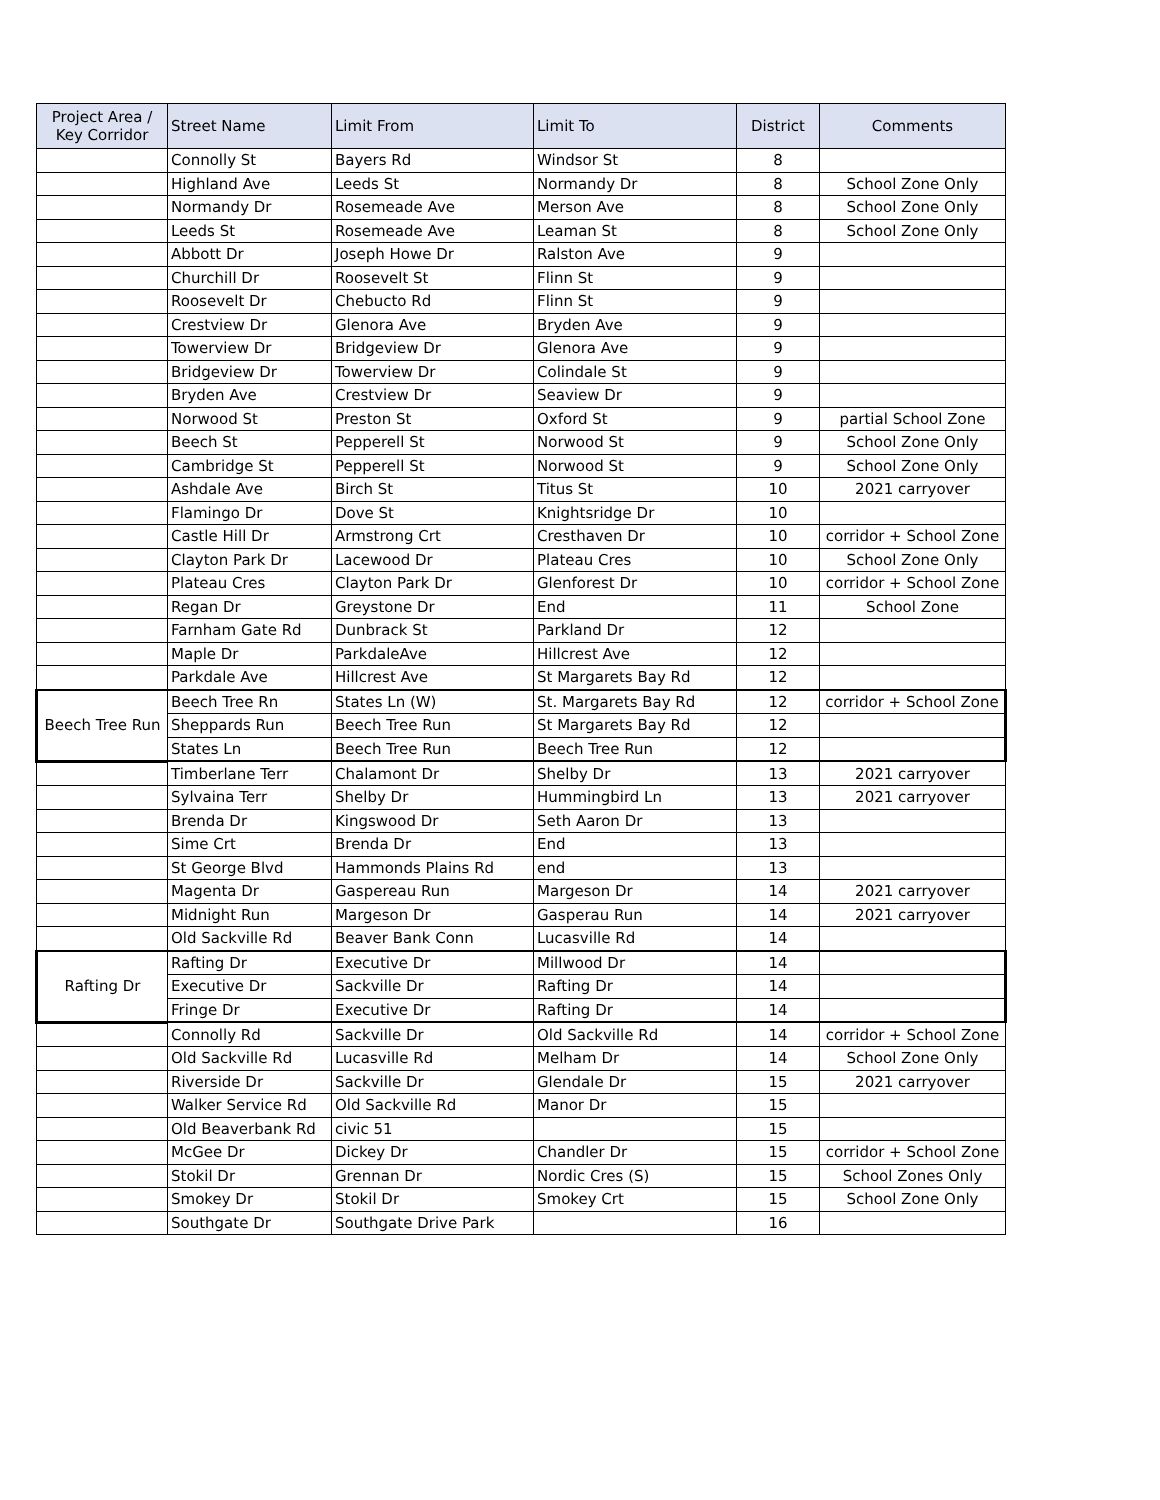| Project Area / Key Corridor | Street Name | Limit From | Limit To | District | Comments |
| --- | --- | --- | --- | --- | --- |
| | Connolly St | Bayers Rd | Windsor St | 8 | |
| | Highland Ave | Leeds St | Normandy Dr | 8 | School Zone Only |
| | Normandy Dr | Rosemeade Ave | Merson Ave | 8 | School Zone Only |
| | Leeds St | Rosemeade Ave | Leaman St | 8 | School Zone Only |
| | Abbott Dr | Joseph Howe Dr | Ralston Ave | 9 | |
| | Churchill Dr | Roosevelt St | Flinn St | 9 | |
| | Roosevelt Dr | Chebucto Rd | Flinn St | 9 | |
| | Crestview Dr | Glenora Ave | Bryden Ave | 9 | |
| | Towerview Dr | Bridgeview Dr | Glenora Ave | 9 | |
| | Bridgeview Dr | Towerview Dr | Colindale St | 9 | |
| | Bryden Ave | Crestview Dr | Seaview Dr | 9 | |
| | Norwood St | Preston St | Oxford St | 9 | partial School Zone |
| | Beech St | Pepperell St | Norwood St | 9 | School Zone Only |
| | Cambridge St | Pepperell St | Norwood St | 9 | School Zone Only |
| | Ashdale Ave | Birch St | Titus St | 10 | 2021 carryover |
| | Flamingo Dr | Dove St | Knightsridge Dr | 10 | |
| | Castle Hill Dr | Armstrong Crt | Cresthaven Dr | 10 | corridor + School Zone |
| | Clayton Park Dr | Lacewood Dr | Plateau Cres | 10 | School Zone Only |
| | Plateau Cres | Clayton Park Dr | Glenforest Dr | 10 | corridor + School Zone |
| | Regan Dr | Greystone Dr | End | 11 | School Zone |
| | Farnham Gate Rd | Dunbrack St | Parkland Dr | 12 | |
| | Maple Dr | ParkdaleAve | Hillcrest Ave | 12 | |
| | Parkdale Ave | Hillcrest Ave | St Margarets Bay Rd | 12 | |
| Beech Tree Run | Beech Tree Rn | States Ln (W) | St. Margarets Bay Rd | 12 | corridor + School Zone |
| | Sheppards Run | Beech Tree Run | St Margarets Bay Rd | 12 | |
| | States Ln | Beech Tree Run | Beech Tree Run | 12 | |
| | Timberlane Terr | Chalamont Dr | Shelby Dr | 13 | 2021 carryover |
| | Sylvaina Terr | Shelby Dr | Hummingbird Ln | 13 | 2021 carryover |
| | Brenda Dr | Kingswood Dr | Seth Aaron Dr | 13 | |
| | Sime Crt | Brenda Dr | End | 13 | |
| | St George Blvd | Hammonds Plains Rd | end | 13 | |
| | Magenta Dr | Gaspereau Run | Margeson Dr | 14 | 2021 carryover |
| | Midnight Run | Margeson Dr | Gasperau Run | 14 | 2021 carryover |
| | Old Sackville Rd | Beaver Bank Conn | Lucasville Rd | 14 | |
| Rafting Dr | Rafting Dr | Executive Dr | Millwood Dr | 14 | |
| | Executive Dr | Sackville Dr | Rafting Dr | 14 | |
| | Fringe Dr | Executive Dr | Rafting Dr | 14 | |
| | Connolly Rd | Sackville Dr | Old Sackville Rd | 14 | corridor + School Zone |
| | Old Sackville Rd | Lucasville Rd | Melham Dr | 14 | School Zone Only |
| | Riverside Dr | Sackville Dr | Glendale Dr | 15 | 2021 carryover |
| | Walker Service Rd | Old Sackville Rd | Manor Dr | 15 | |
| | Old Beaverbank Rd | civic 51 | | 15 | |
| | McGee Dr | Dickey Dr | Chandler Dr | 15 | corridor + School Zone |
| | Stokil Dr | Grennan Dr | Nordic Cres (S) | 15 | School Zones Only |
| | Smokey Dr | Stokil Dr | Smokey Crt | 15 | School Zone Only |
| | Southgate Dr | Southgate Drive Park | | 16 | |